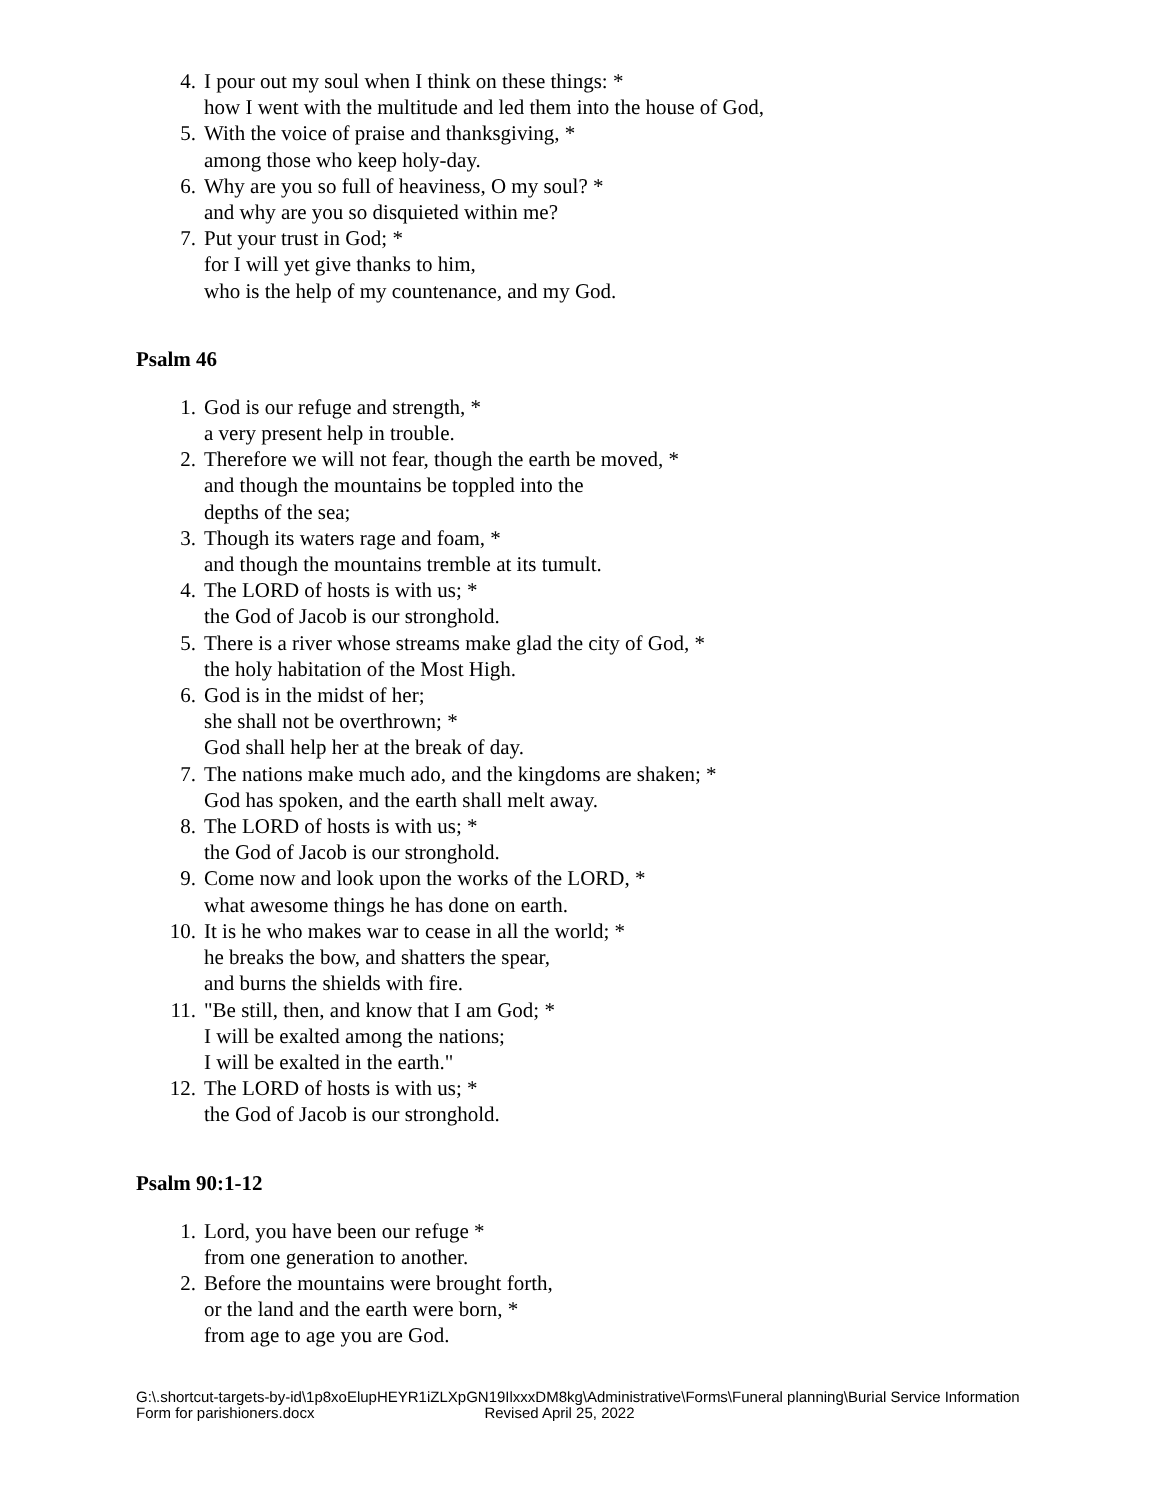4. I pour out my soul when I think on these things: *
how I went with the multitude and led them into the house of God,
5. With the voice of praise and thanksgiving, *
among those who keep holy-day.
6. Why are you so full of heaviness, O my soul? *
and why are you so disquieted within me?
7. Put your trust in God; *
for I will yet give thanks to him,
who is the help of my countenance, and my God.
Psalm 46
1. God is our refuge and strength, *
a very present help in trouble.
2. Therefore we will not fear, though the earth be moved, *
and though the mountains be toppled into the
depths of the sea;
3. Though its waters rage and foam, *
and though the mountains tremble at its tumult.
4. The LORD of hosts is with us; *
the God of Jacob is our stronghold.
5. There is a river whose streams make glad the city of God, *
the holy habitation of the Most High.
6. God is in the midst of her;
she shall not be overthrown; *
God shall help her at the break of day.
7. The nations make much ado, and the kingdoms are shaken; *
God has spoken, and the earth shall melt away.
8. The LORD of hosts is with us; *
the God of Jacob is our stronghold.
9. Come now and look upon the works of the LORD, *
what awesome things he has done on earth.
10. It is he who makes war to cease in all the world; *
he breaks the bow, and shatters the spear,
and burns the shields with fire.
11. "Be still, then, and know that I am God; *
I will be exalted among the nations;
I will be exalted in the earth."
12. The LORD of hosts is with us; *
the God of Jacob is our stronghold.
Psalm 90:1-12
1. Lord, you have been our refuge *
from one generation to another.
2. Before the mountains were brought forth,
or the land and the earth were born, *
from age to age you are God.
G:\.shortcut-targets-by-id\1p8xoElupHEYR1iZLXpGN19IlxxxDM8kg\Administrative\Forms\Funeral planning\Burial Service Information Form for parishioners.docx Revised April 25, 2022